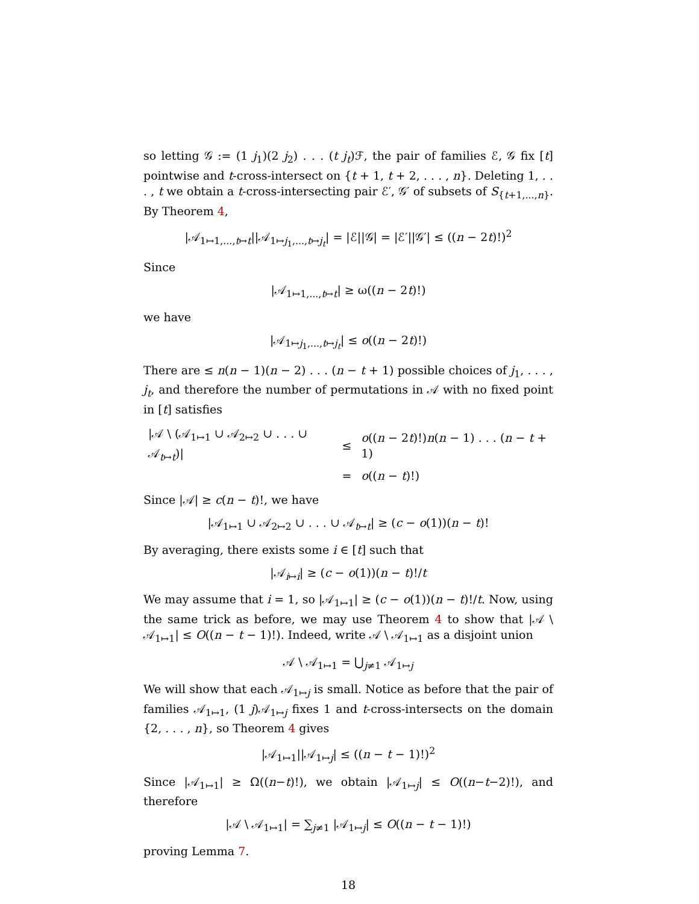so letting 𝒢 := (1 j<sub>1</sub>)(2 j<sub>2</sub>) . . . (t j<sub>t</sub>)ℱ, the pair of families ℰ, 𝒢 fix [t] pointwise and t-cross-intersect on {t + 1, t + 2, . . . , n}. Deleting 1, . . . , t we obtain a t-cross-intersecting pair ℰ′, 𝒢′ of subsets of S<sub>{t+1,...,n}</sub>. By Theorem 4,
|𝒜<sub>1↦1,...,t↦t</sub>||𝒜<sub>1↦j<sub>1</sub>,...,t↦j<sub>t</sub></sub>| = |ℰ||𝒢| = |ℰ′||𝒢′| ≤ ((n − 2t)!)<sup>2</sup>
Since
|𝒜<sub>1↦1,...,t↦t</sub>| ≥ ω((n − 2t)!)
we have
|𝒜<sub>1↦j<sub>1</sub>,...,t↦j<sub>t</sub></sub>| ≤ o((n − 2t)!)
There are ≤ n(n − 1)(n − 2) . . . (n − t + 1) possible choices of j<sub>1</sub>, . . . , j<sub>t</sub>, and therefore the number of permutations in 𝒜 with no fixed point in [t] satisfies
| /𝒜 \ (𝒜<sub>1↦1</sub> ∪ 𝒜<sub>2↦2</sub> ∪ . . . ∪ 𝒜<sub>t↦t</sub>)/ | ≤ | o (( n − 2 t )!) n ( n − 1) . . . ( n − t + 1) |
| | = | o (( n − t )!) |
Since |𝒜| ≥ c(n − t)!, we have
|𝒜<sub>1↦1</sub> ∪ 𝒜<sub>2↦2</sub> ∪ . . . ∪ 𝒜<sub>t↦t</sub>| ≥ (c − o(1))(n − t)!
By averaging, there exists some i ∈ [t] such that
|𝒜<sub>i↦i</sub>| ≥ (c − o(1))(n − t)!/t
We may assume that i = 1, so |𝒜<sub>1↦1</sub>| ≥ (c − o(1))(n − t)!/t. Now, using the same trick as before, we may use Theorem 4 to show that |𝒜 \ 𝒜<sub>1↦1</sub>| ≤ O((n − t − 1)!). Indeed, write 𝒜 \ 𝒜<sub>1↦1</sub> as a disjoint union
𝒜 \ 𝒜<sub>1↦1</sub> = ⋃<sub>j≠1</sub> 𝒜<sub>1↦j</sub>
We will show that each 𝒜<sub>1↦j</sub> is small. Notice as before that the pair of families 𝒜<sub>1↦1</sub>, (1 j)𝒜<sub>1↦j</sub> fixes 1 and t-cross-intersects on the domain {2, . . . , n}, so Theorem 4 gives
|𝒜<sub>1↦1</sub>||𝒜<sub>1↦j</sub>| ≤ ((n − t − 1)!)<sup>2</sup>
Since |𝒜<sub>1↦1</sub>| ≥ Ω((n−t)!), we obtain |𝒜<sub>1↦j</sub>| ≤ O((n−t−2)!), and therefore
|𝒜 \ 𝒜<sub>1↦1</sub>| = ∑<sub>j≠1</sub> |𝒜<sub>1↦j</sub>| ≤ O((n − t − 1)!)
proving Lemma 7.
18